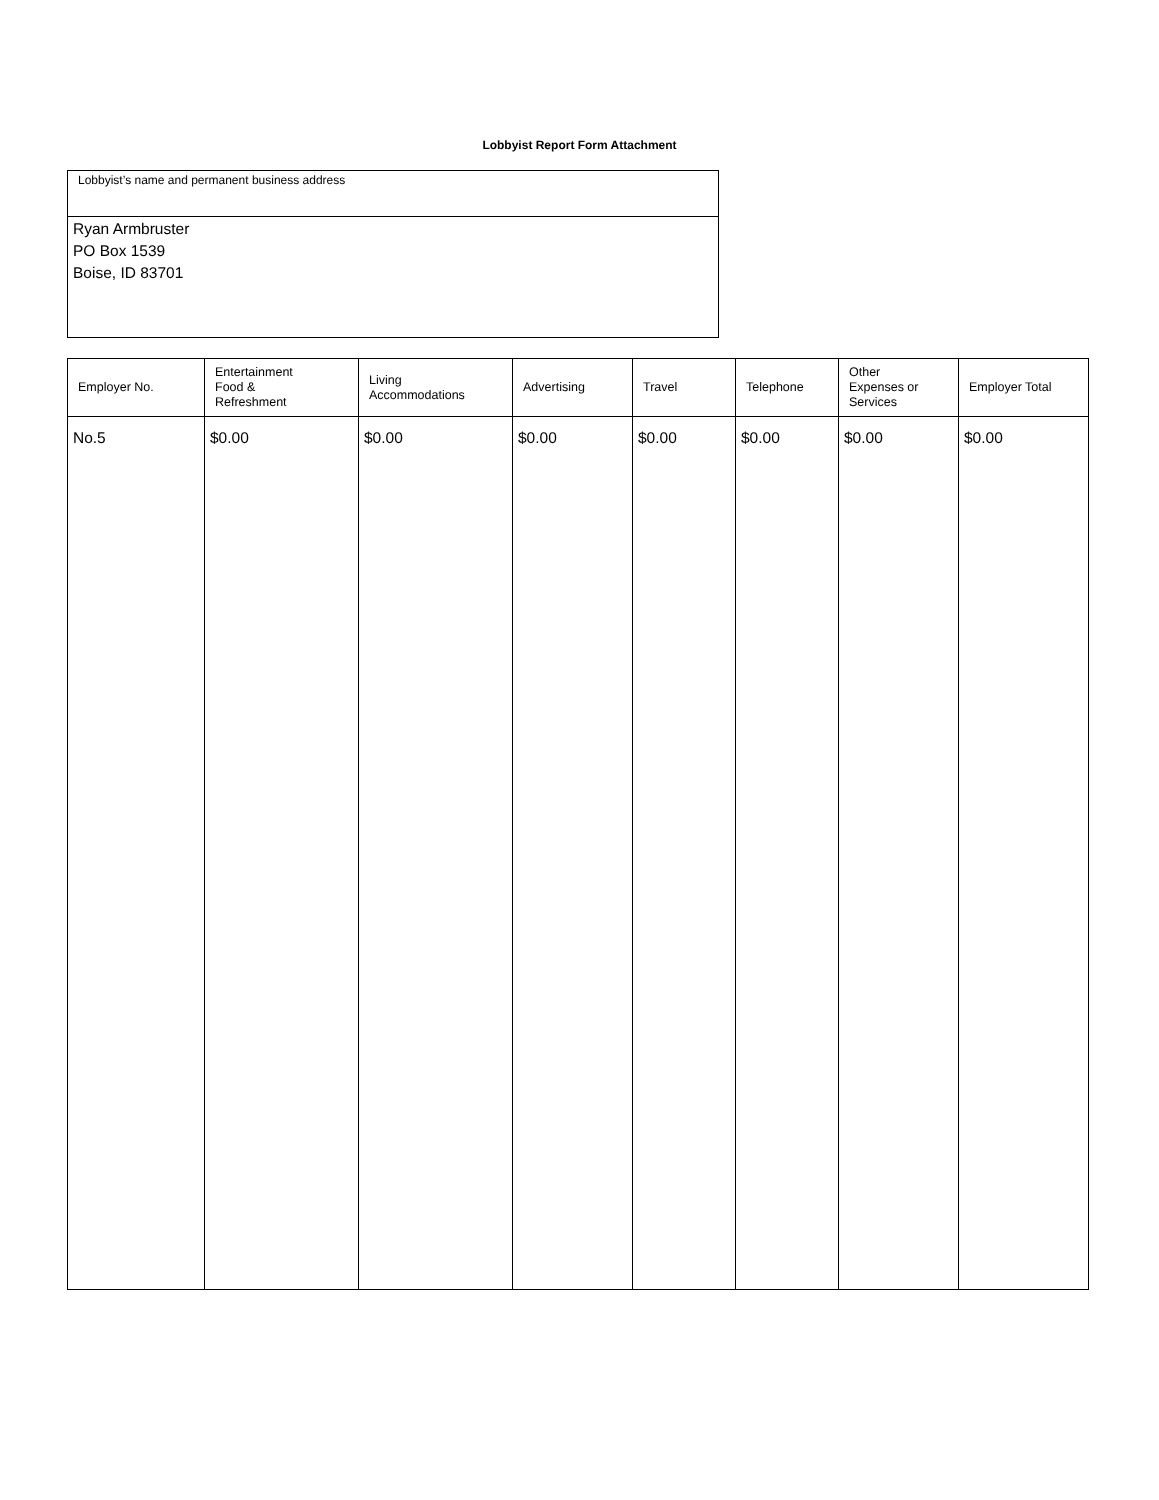Lobbyist Report Form Attachment
Lobbyist’s name and permanent business address
Ryan Armbruster
PO Box 1539
Boise, ID 83701
| Employer No. | Entertainment Food & Refreshment | Living Accommodations | Advertising | Travel | Telephone | Other Expenses or Services | Employer Total |
| --- | --- | --- | --- | --- | --- | --- | --- |
| No.5 | $0.00 | $0.00 | $0.00 | $0.00 | $0.00 | $0.00 | $0.00 |